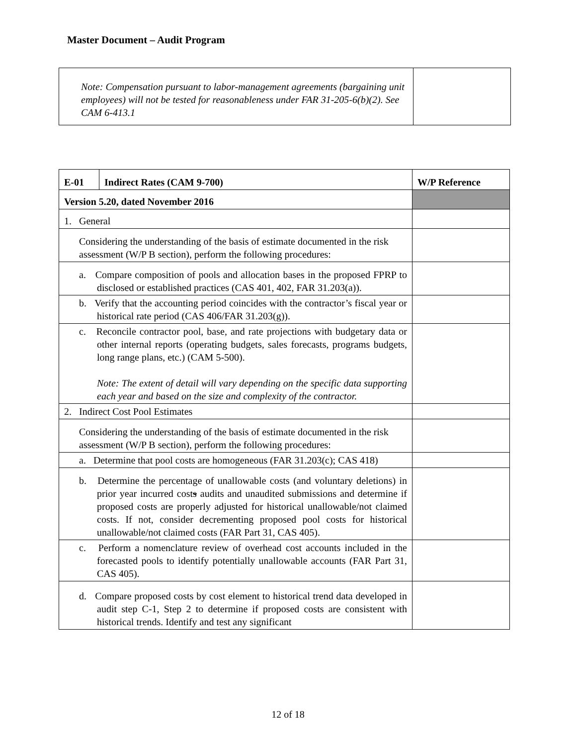Master Document – Audit Program
| Note: Compensation pursuant to labor-management agreements (bargaining unit employees) will not be tested for reasonableness under FAR 31-205-6(b)(2). See CAM 6-413.1 | |
| E-01 | Indirect Rates (CAM 9-700) | W/P Reference |
| Version 5.20, dated November 2016 | | |
| 1. General | | |
| Considering the understanding of the basis of estimate documented in the risk assessment (W/P B section), perform the following procedures: | | |
| a. Compare composition of pools and allocation bases in the proposed FPRP to disclosed or established practices (CAS 401, 402, FAR 31.203(a)). | | |
| b. Verify that the accounting period coincides with the contractor’s fiscal year or historical rate period (CAS 406/FAR 31.203(g)). | | |
| c. Reconcile contractor pool, base, and rate projections with budgetary data or other internal reports (operating budgets, sales forecasts, programs budgets, long range plans, etc.) (CAM 5-500). Note: The extent of detail will vary depending on the specific data supporting each year and based on the size and complexity of the contractor. | | |
| 2. Indirect Cost Pool Estimates | | |
| Considering the understanding of the basis of estimate documented in the risk assessment (W/P B section), perform the following procedures: | | |
| a. Determine that pool costs are homogeneous (FAR 31.203(c); CAS 418) | | |
| b. Determine the percentage of unallowable costs (and voluntary deletions) in prior year incurred cost s audits and unaudited submissions and determine if proposed costs are properly adjusted for historical unallowable/not claimed costs. If not, consider decrementing proposed pool costs for historical unallowable/not claimed costs (FAR Part 31, CAS 405). | | |
| c. Perform a nomenclature review of overhead cost accounts included in the forecasted pools to identify potentially unallowable accounts (FAR Part 31, CAS 405). | | |
| d. Compare proposed costs by cost element to historical trend data developed in audit step C-1, Step 2 to determine if proposed costs are consistent with historical trends. Identify and test any significant | | |
12 of 18